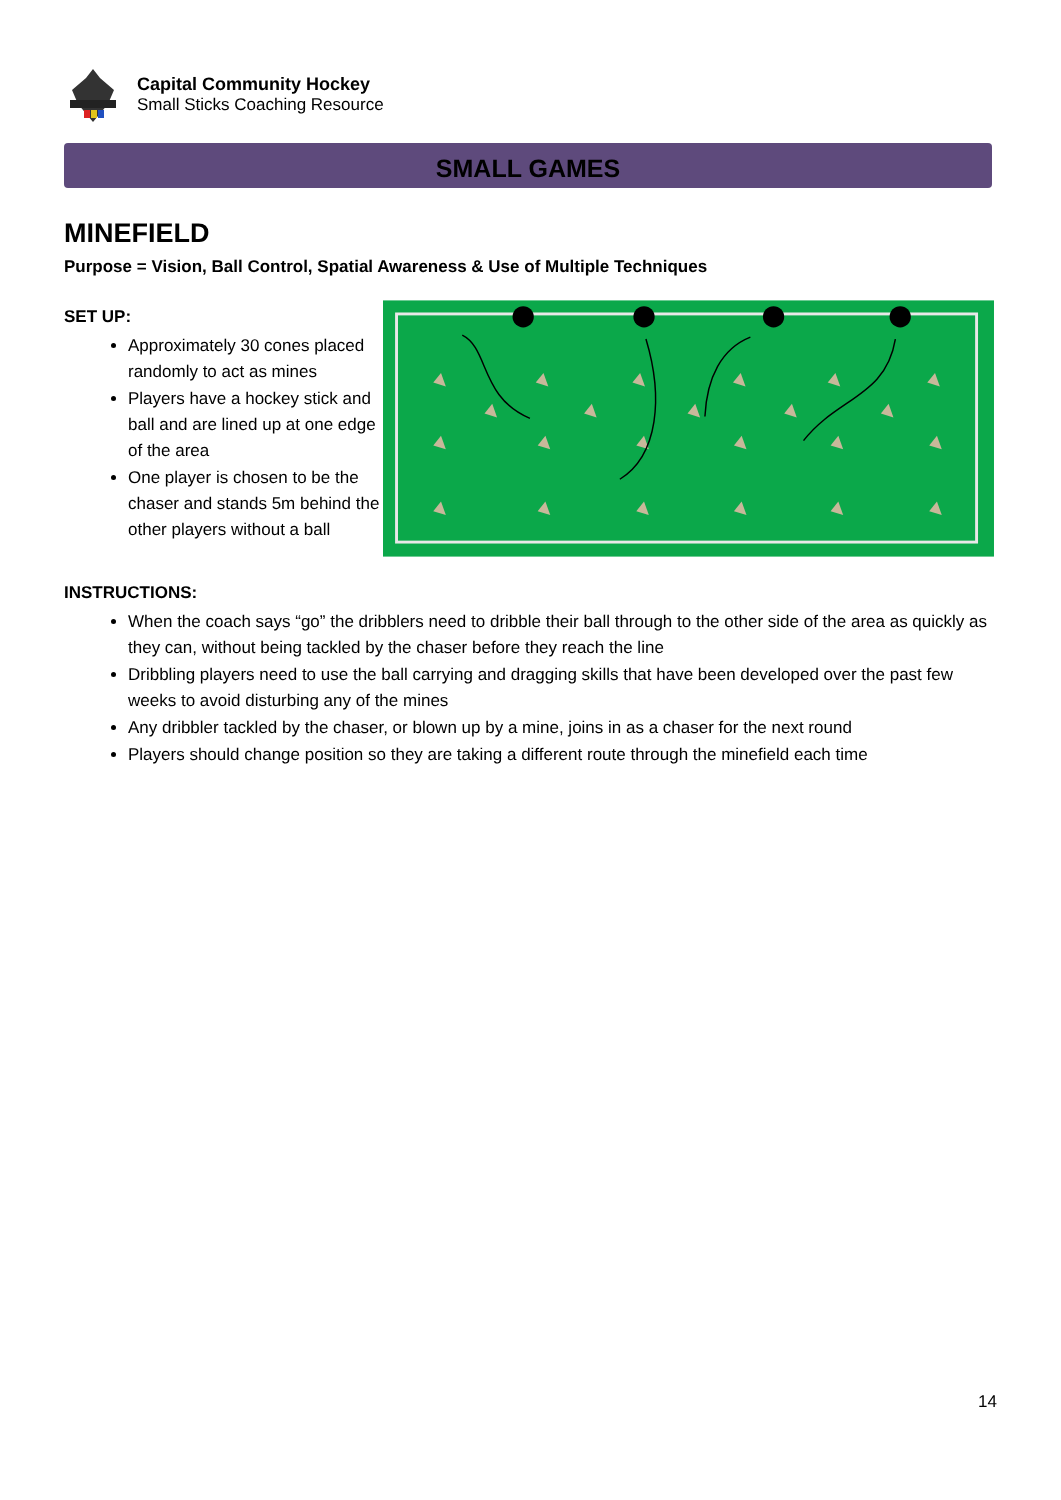Capital Community Hockey
Small Sticks Coaching Resource
SMALL GAMES
MINEFIELD
Purpose = Vision, Ball Control, Spatial Awareness & Use of Multiple Techniques
SET UP:
Approximately 30 cones placed randomly to act as mines
Players have a hockey stick and ball and are lined up at one edge of the area
One player is chosen to be the chaser and stands 5m behind the other players without a ball
INSTRUCTIONS:
When the coach says “go” the dribblers need to dribble their ball through to the other side of the area as quickly as they can, without being tackled by the chaser before they reach the line
Dribbling players need to use the ball carrying and dragging skills that have been developed over the past few weeks to avoid disturbing any of the mines
Any dribbler tackled by the chaser, or blown up by a mine, joins in as a chaser for the next round
Players should change position so they are taking a different route through the minefield each time
14